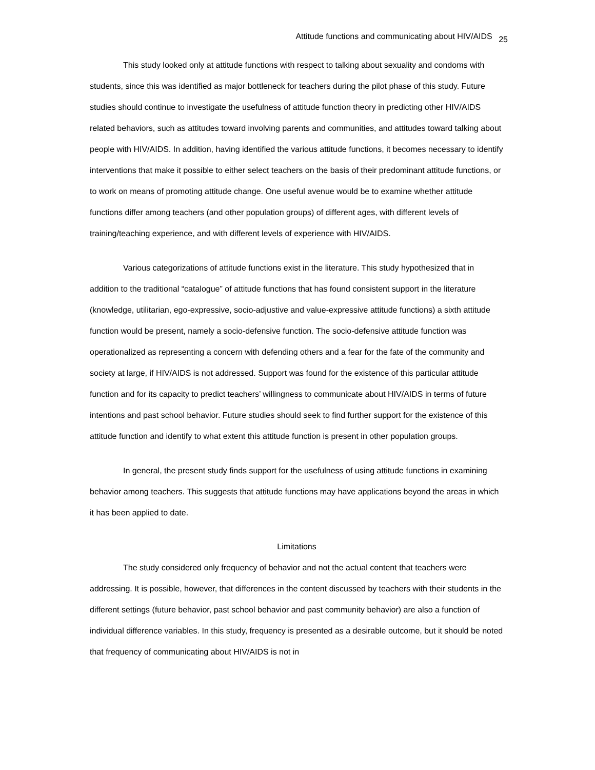Attitude functions and communicating about HIV/AIDS 25
This study looked only at attitude functions with respect to talking about sexuality and condoms with students, since this was identified as major bottleneck for teachers during the pilot phase of this study. Future studies should continue to investigate the usefulness of attitude function theory in predicting other HIV/AIDS related behaviors, such as attitudes toward involving parents and communities, and attitudes toward talking about people with HIV/AIDS. In addition, having identified the various attitude functions, it becomes necessary to identify interventions that make it possible to either select teachers on the basis of their predominant attitude functions, or to work on means of promoting attitude change. One useful avenue would be to examine whether attitude functions differ among teachers (and other population groups) of different ages, with different levels of training/teaching experience, and with different levels of experience with HIV/AIDS.
Various categorizations of attitude functions exist in the literature. This study hypothesized that in addition to the traditional “catalogue” of attitude functions that has found consistent support in the literature (knowledge, utilitarian, ego-expressive, socio-adjustive and value-expressive attitude functions) a sixth attitude function would be present, namely a socio-defensive function. The socio-defensive attitude function was operationalized as representing a concern with defending others and a fear for the fate of the community and society at large, if HIV/AIDS is not addressed. Support was found for the existence of this particular attitude function and for its capacity to predict teachers’ willingness to communicate about HIV/AIDS in terms of future intentions and past school behavior. Future studies should seek to find further support for the existence of this attitude function and identify to what extent this attitude function is present in other population groups.
In general, the present study finds support for the usefulness of using attitude functions in examining behavior among teachers. This suggests that attitude functions may have applications beyond the areas in which it has been applied to date.
Limitations
The study considered only frequency of behavior and not the actual content that teachers were addressing. It is possible, however, that differences in the content discussed by teachers with their students in the different settings (future behavior, past school behavior and past community behavior) are also a function of individual difference variables. In this study, frequency is presented as a desirable outcome, but it should be noted that frequency of communicating about HIV/AIDS is not in